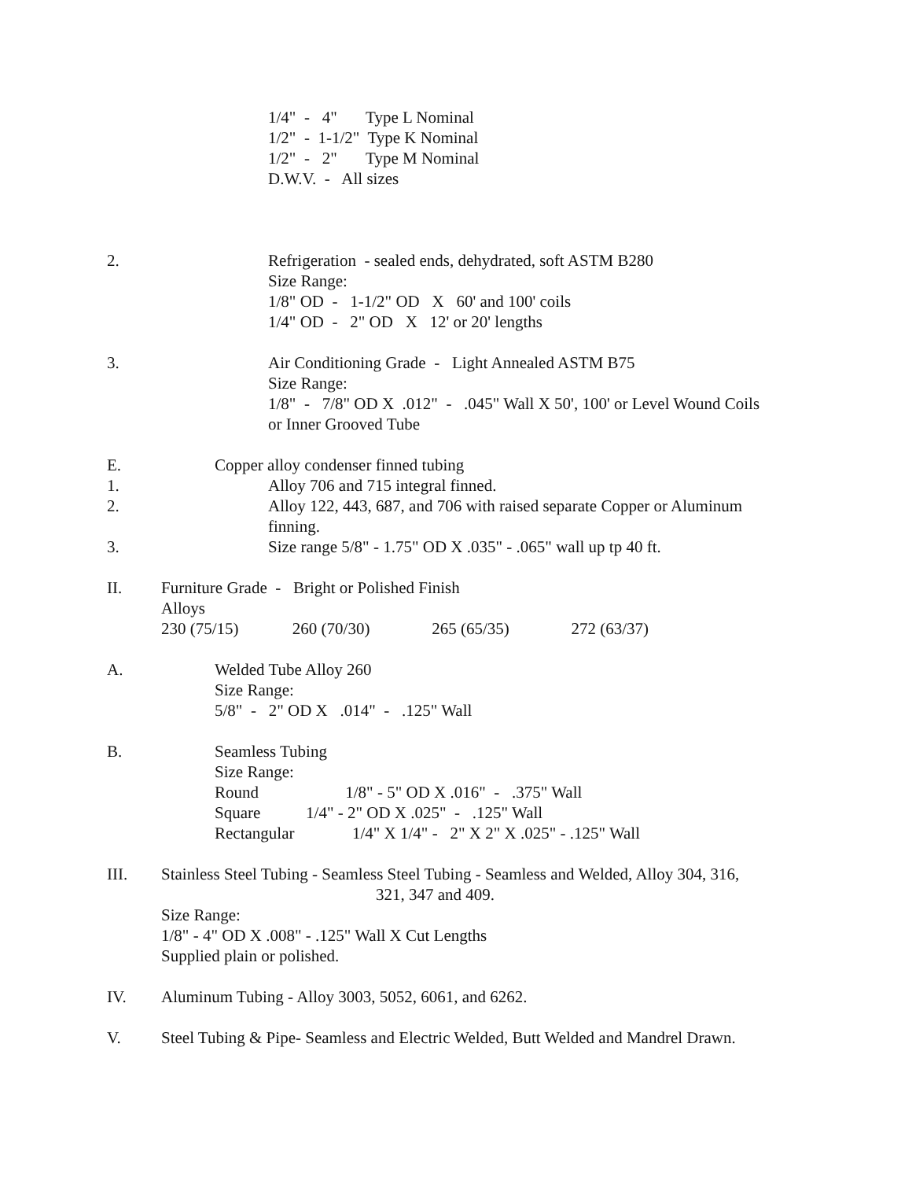1/4" - 4" Type L Nominal 1/2" - 1-1/2" Type K Nominal 1/2" - 2" Type M Nominal D.W.V. - All sizes
2. Refrigeration - sealed ends, dehydrated, soft ASTM B280 Size Range: 1/8" OD - 1-1/2" OD X 60' and 100' coils 1/4" OD - 2" OD X 12' or 20' lengths
3. Air Conditioning Grade - Light Annealed ASTM B75 Size Range: 1/8" - 7/8" OD X .012" - .045" Wall X 50', 100' or Level Wound Coils or Inner Grooved Tube
E. Copper alloy condenser finned tubing
1. Alloy 706 and 715 integral finned.
2. Alloy 122, 443, 687, and 706 with raised separate Copper or Aluminum finning.
3. Size range 5/8" - 1.75" OD X .035" - .065" wall up tp 40 ft.
II. Furniture Grade - Bright or Polished Finish Alloys 230 (75/15) 260 (70/30) 265 (65/35) 272 (63/37)
A. Welded Tube Alloy 260 Size Range: 5/8" - 2" OD X .014" - .125" Wall
B. Seamless Tubing Size Range: Round 1/8" - 5" OD X .016" - .375" Wall Square 1/4" - 2" OD X .025" - .125" Wall Rectangular 1/4" X 1/4" - 2" X 2" X .025" - .125" Wall
III. Stainless Steel Tubing - Seamless Steel Tubing - Seamless and Welded, Alloy 304, 316, 321, 347 and 409. Size Range: 1/8" - 4" OD X .008" - .125" Wall X Cut Lengths Supplied plain or polished.
IV. Aluminum Tubing - Alloy 3003, 5052, 6061, and 6262.
V. Steel Tubing & Pipe- Seamless and Electric Welded, Butt Welded and Mandrel Drawn.